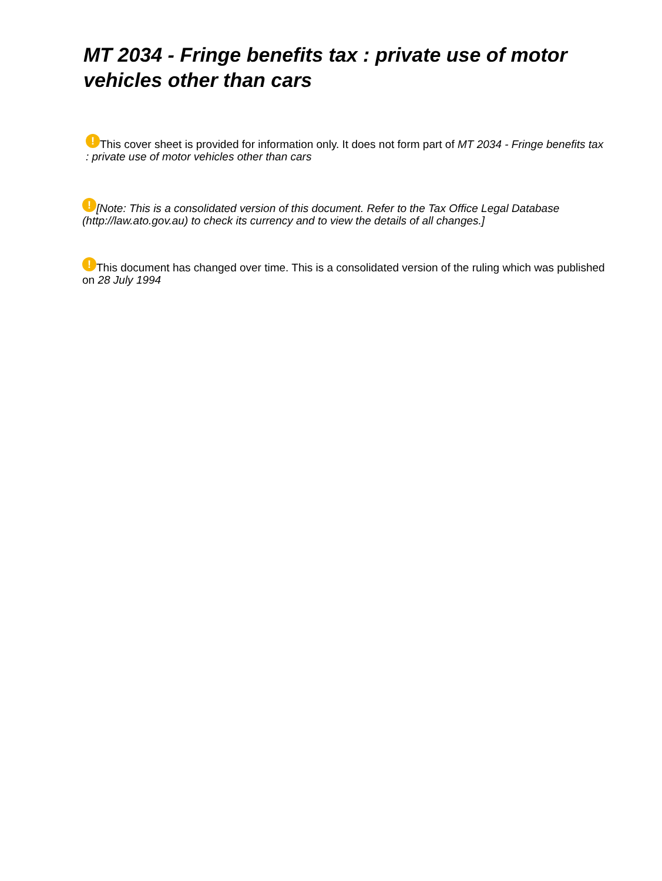MT 2034 - Fringe benefits tax : private use of motor vehicles other than cars
! This cover sheet is provided for information only. It does not form part of MT 2034 - Fringe benefits tax : private use of motor vehicles other than cars
! [Note: This is a consolidated version of this document. Refer to the Tax Office Legal Database (http://law.ato.gov.au) to check its currency and to view the details of all changes.]
! This document has changed over time. This is a consolidated version of the ruling which was published on 28 July 1994